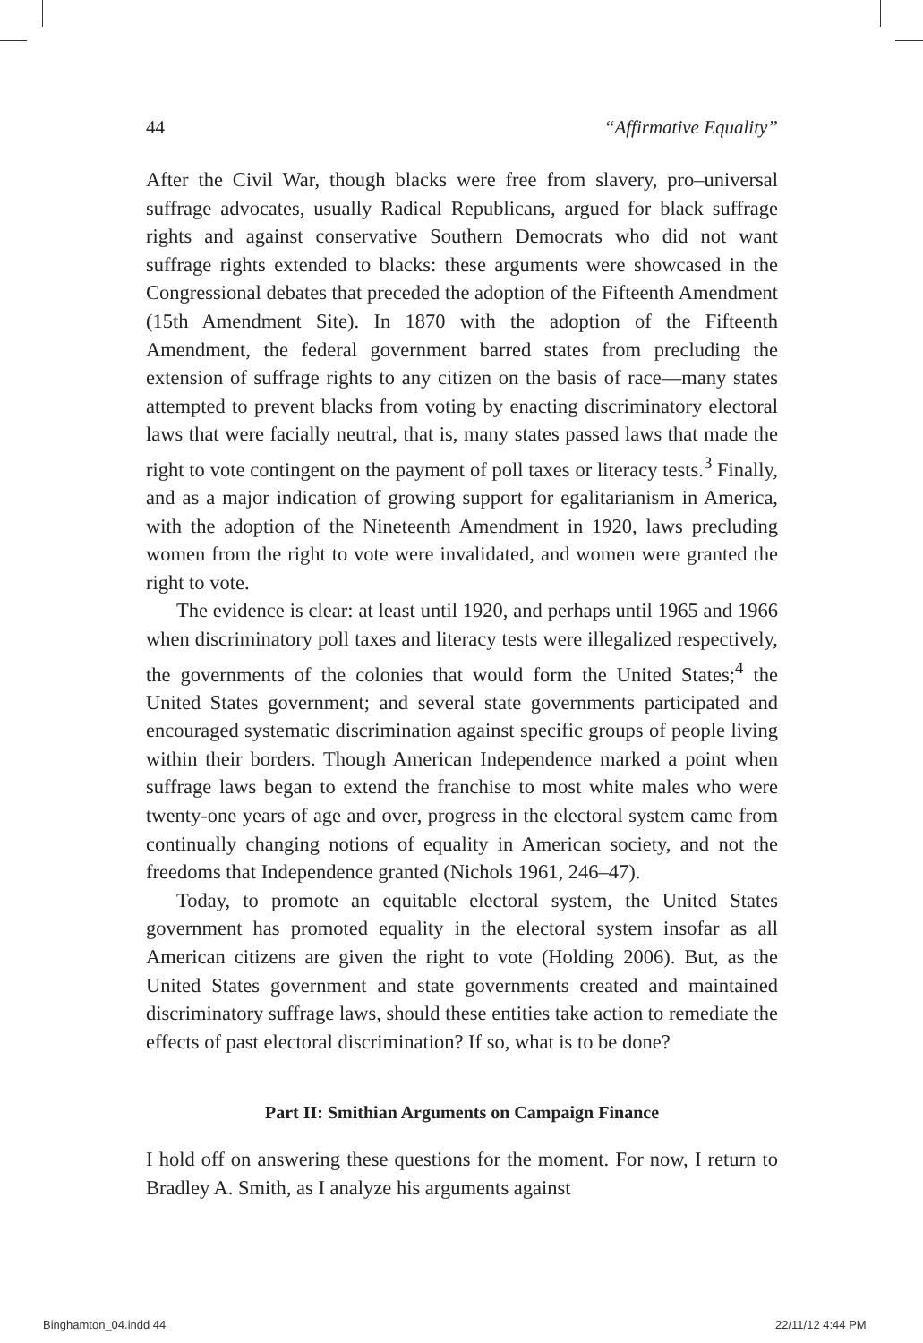44 “Affirmative Equality”
After the Civil War, though blacks were free from slavery, pro–universal suffrage advocates, usually Radical Republicans, argued for black suffrage rights and against conservative Southern Democrats who did not want suffrage rights extended to blacks: these arguments were showcased in the Congressional debates that preceded the adoption of the Fifteenth Amendment (15th Amendment Site). In 1870 with the adoption of the Fifteenth Amendment, the federal government barred states from precluding the extension of suffrage rights to any citizen on the basis of race—many states attempted to prevent blacks from voting by enacting discriminatory electoral laws that were facially neutral, that is, many states passed laws that made the right to vote contingent on the payment of poll taxes or literacy tests.<sup>3</sup> Finally, and as a major indication of growing support for egalitarianism in America, with the adoption of the Nineteenth Amendment in 1920, laws precluding women from the right to vote were invalidated, and women were granted the right to vote.
The evidence is clear: at least until 1920, and perhaps until 1965 and 1966 when discriminatory poll taxes and literacy tests were illegalized respectively, the governments of the colonies that would form the United States;<sup>4</sup> the United States government; and several state governments participated and encouraged systematic discrimination against specific groups of people living within their borders. Though American Independence marked a point when suffrage laws began to extend the franchise to most white males who were twenty-one years of age and over, progress in the electoral system came from continually changing notions of equality in American society, and not the freedoms that Independence granted (Nichols 1961, 246–47).
Today, to promote an equitable electoral system, the United States government has promoted equality in the electoral system insofar as all American citizens are given the right to vote (Holding 2006). But, as the United States government and state governments created and maintained discriminatory suffrage laws, should these entities take action to remediate the effects of past electoral discrimination? If so, what is to be done?
Part II: Smithian Arguments on Campaign Finance
I hold off on answering these questions for the moment. For now, I return to Bradley A. Smith, as I analyze his arguments against
Binghamton_04.indd 44 22/11/12 4:44 PM